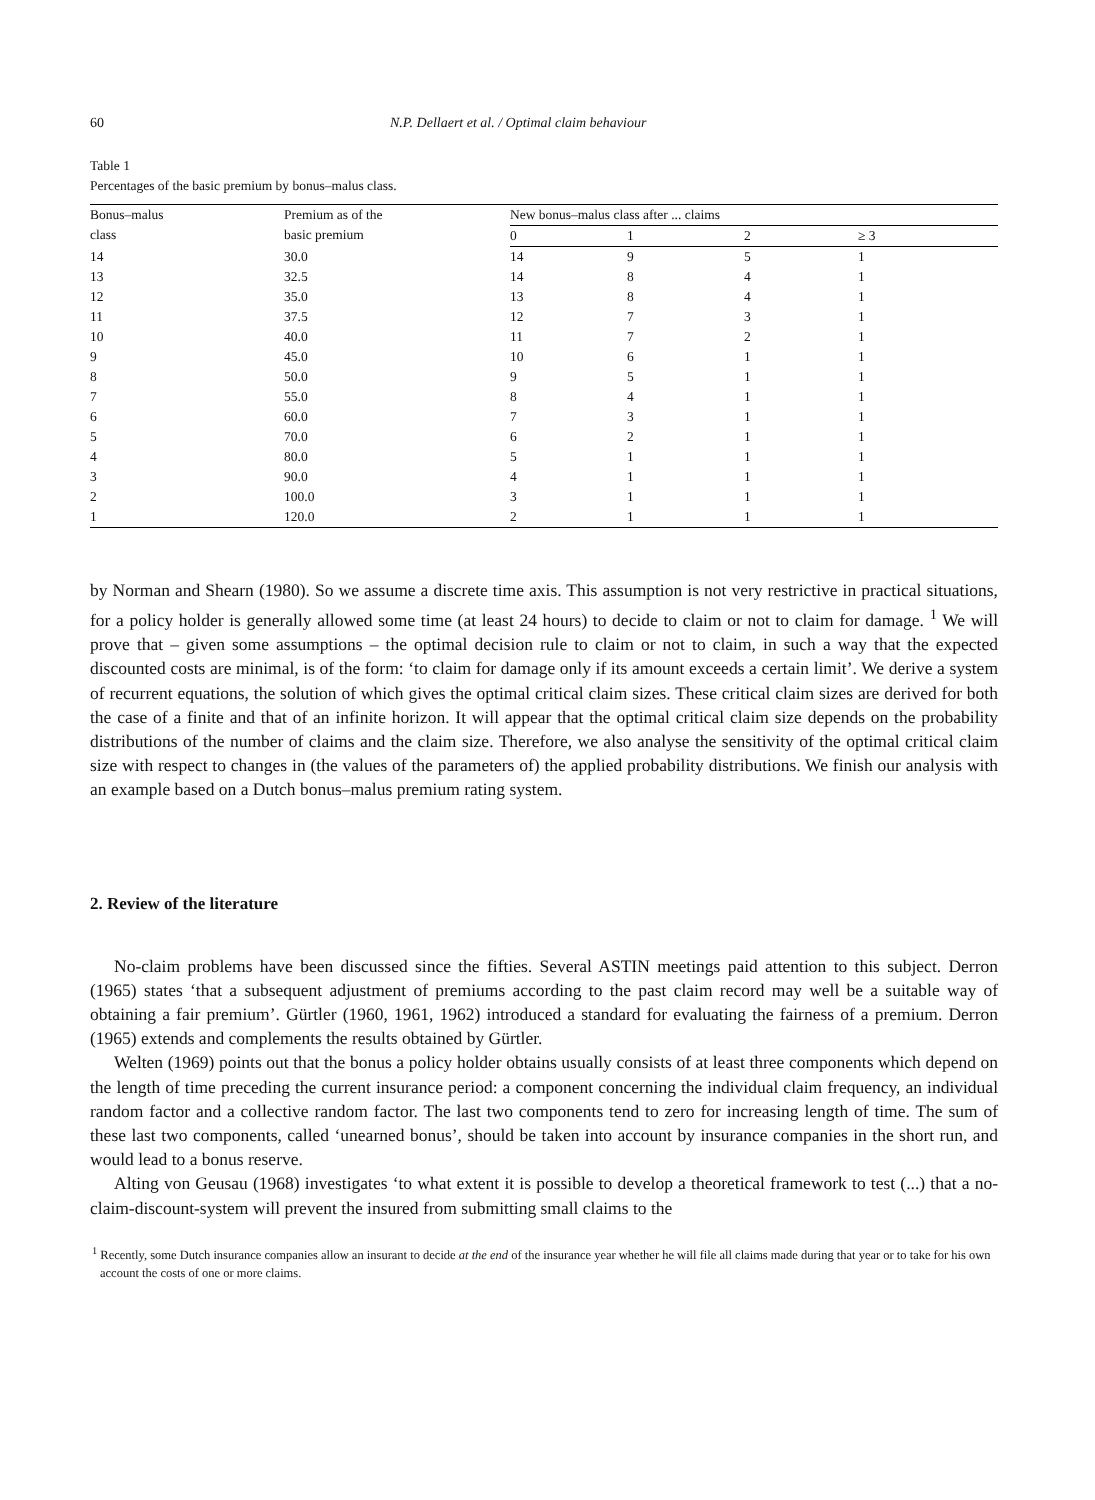60 N.P. Dellaert et al. / Optimal claim behaviour
Table 1
Percentages of the basic premium by bonus–malus class.
| Bonus–malus class | Premium as of the basic premium | New bonus–malus class after ... claims | | | |
| --- | --- | --- | --- | --- | --- |
| | | 0 | 1 | 2 | ≥ 3 |
| 14 | 30.0 | 14 | 9 | 5 | 1 |
| 13 | 32.5 | 14 | 8 | 4 | 1 |
| 12 | 35.0 | 13 | 8 | 4 | 1 |
| 11 | 37.5 | 12 | 7 | 3 | 1 |
| 10 | 40.0 | 11 | 7 | 2 | 1 |
| 9 | 45.0 | 10 | 6 | 1 | 1 |
| 8 | 50.0 | 9 | 5 | 1 | 1 |
| 7 | 55.0 | 8 | 4 | 1 | 1 |
| 6 | 60.0 | 7 | 3 | 1 | 1 |
| 5 | 70.0 | 6 | 2 | 1 | 1 |
| 4 | 80.0 | 5 | 1 | 1 | 1 |
| 3 | 90.0 | 4 | 1 | 1 | 1 |
| 2 | 100.0 | 3 | 1 | 1 | 1 |
| 1 | 120.0 | 2 | 1 | 1 | 1 |
by Norman and Shearn (1980). So we assume a discrete time axis. This assumption is not very restrictive in practical situations, for a policy holder is generally allowed some time (at least 24 hours) to decide to claim or not to claim for damage. <sup>1</sup> We will prove that – given some assumptions – the optimal decision rule to claim or not to claim, in such a way that the expected discounted costs are minimal, is of the form: ‘to claim for damage only if its amount exceeds a certain limit’. We derive a system of recurrent equations, the solution of which gives the optimal critical claim sizes. These critical claim sizes are derived for both the case of a finite and that of an infinite horizon. It will appear that the optimal critical claim size depends on the probability distributions of the number of claims and the claim size. Therefore, we also analyse the sensitivity of the optimal critical claim size with respect to changes in (the values of the parameters of) the applied probability distributions. We finish our analysis with an example based on a Dutch bonus–malus premium rating system.
2. Review of the literature
No-claim problems have been discussed since the fifties. Several ASTIN meetings paid attention to this subject. Derron (1965) states ‘that a subsequent adjustment of premiums according to the past claim record may well be a suitable way of obtaining a fair premium’. Gürtler (1960, 1961, 1962) introduced a standard for evaluating the fairness of a premium. Derron (1965) extends and complements the results obtained by Gürtler.
Welten (1969) points out that the bonus a policy holder obtains usually consists of at least three components which depend on the length of time preceding the current insurance period: a component concerning the individual claim frequency, an individual random factor and a collective random factor. The last two components tend to zero for increasing length of time. The sum of these last two components, called ‘unearned bonus’, should be taken into account by insurance companies in the short run, and would lead to a bonus reserve.
Alting von Geusau (1968) investigates ‘to what extent it is possible to develop a theoretical framework to test (...) that a no-claim-discount-system will prevent the insured from submitting small claims to the
<sup>1</sup> Recently, some Dutch insurance companies allow an insurant to decide at the end of the insurance year whether he will file all claims made during that year or to take for his own account the costs of one or more claims.